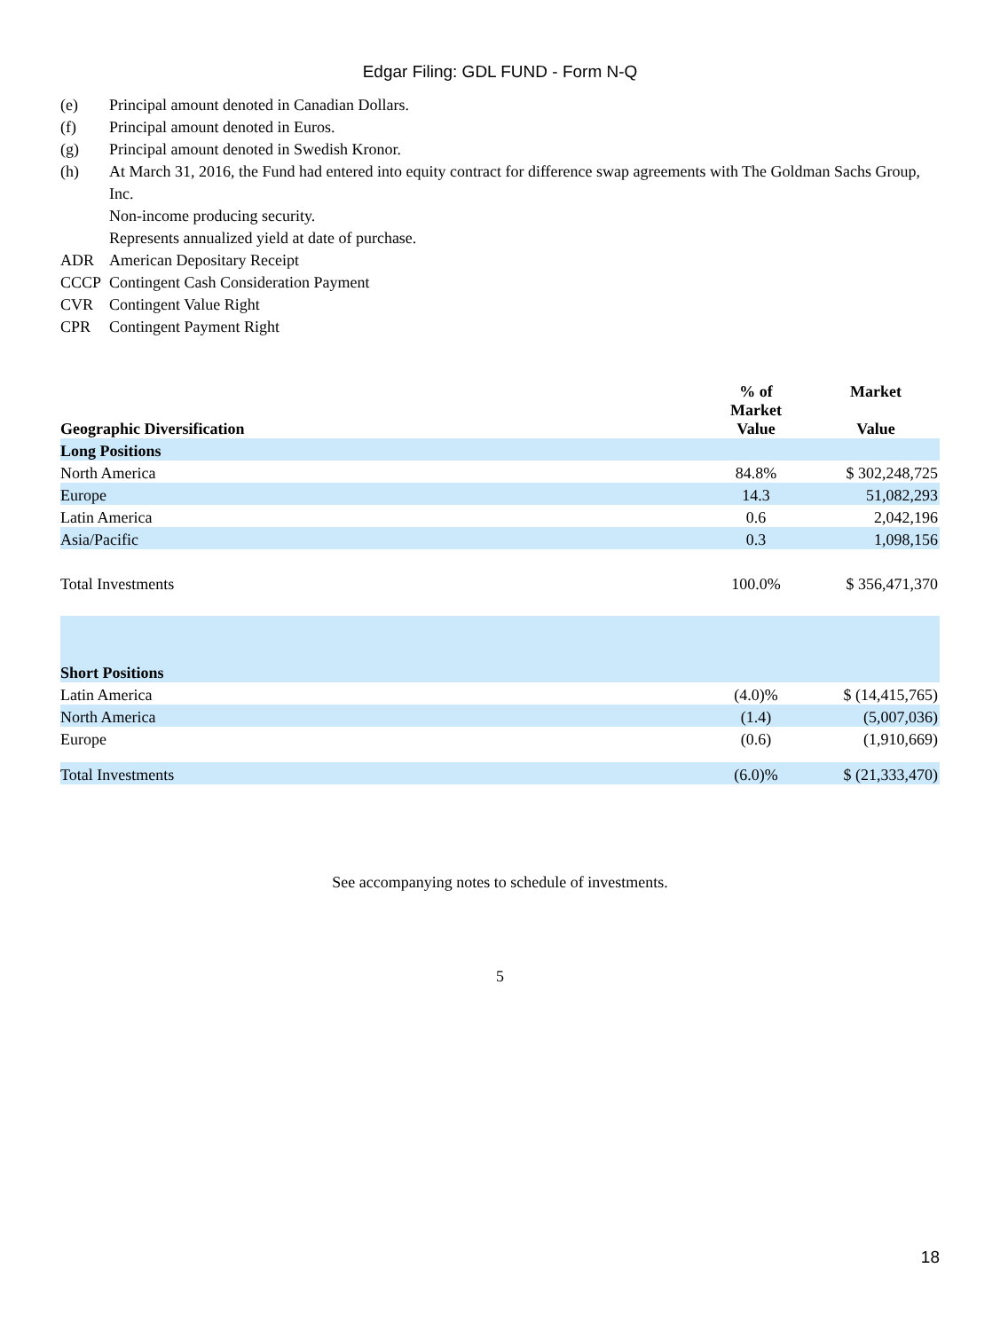Edgar Filing: GDL FUND - Form N-Q
(e) Principal amount denoted in Canadian Dollars.
(f) Principal amount denoted in Euros.
(g) Principal amount denoted in Swedish Kronor.
(h) At March 31, 2016, the Fund had entered into equity contract for difference swap agreements with The Goldman Sachs Group, Inc.
Non-income producing security.
Represents annualized yield at date of purchase.
ADR American Depositary Receipt
CCCP Contingent Cash Consideration Payment
CVR Contingent Value Right
CPR Contingent Payment Right
| Geographic Diversification | % of Market Value | Market Value |
| --- | --- | --- |
| Long Positions | | |
| North America | 84.8% | $ 302,248,725 |
| Europe | 14.3 | 51,082,293 |
| Latin America | 0.6 | 2,042,196 |
| Asia/Pacific | 0.3 | 1,098,156 |
| Total Investments | 100.0% | $ 356,471,370 |
| Short Positions | | |
| Latin America | (4.0)% | $ (14,415,765) |
| North America | (1.4) | (5,007,036) |
| Europe | (0.6) | (1,910,669) |
| Total Investments | (6.0)% | $ (21,333,470) |
See accompanying notes to schedule of investments.
5
18